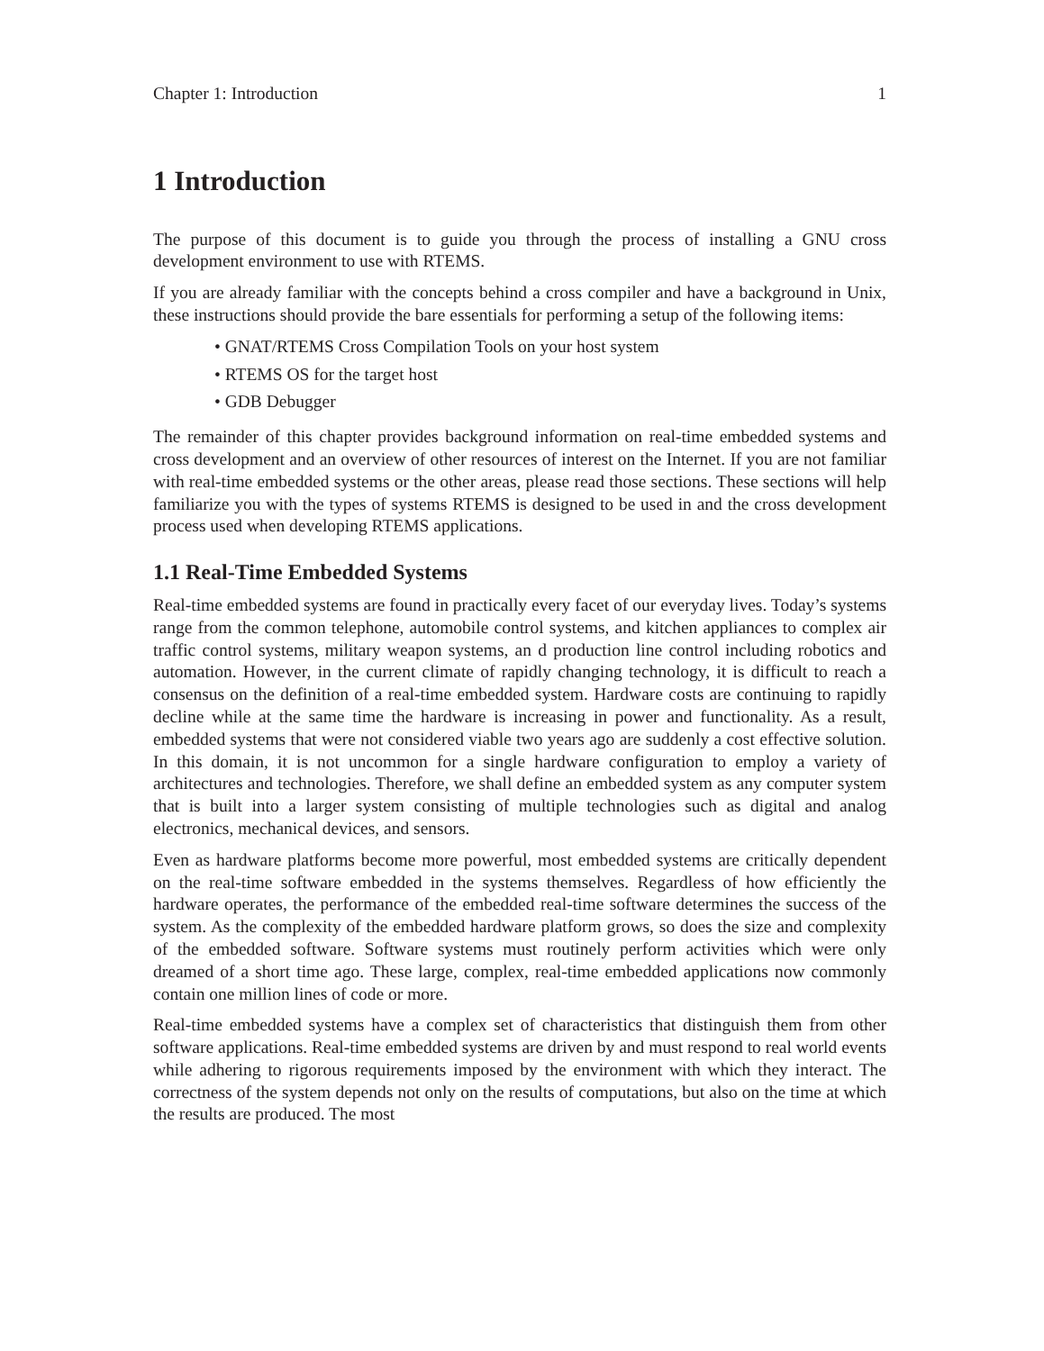Chapter 1: Introduction 1
1 Introduction
The purpose of this document is to guide you through the process of installing a GNU cross development environment to use with RTEMS.
If you are already familiar with the concepts behind a cross compiler and have a background in Unix, these instructions should provide the bare essentials for performing a setup of the following items:
• GNAT/RTEMS Cross Compilation Tools on your host system
• RTEMS OS for the target host
• GDB Debugger
The remainder of this chapter provides background information on real-time embedded systems and cross development and an overview of other resources of interest on the Internet. If you are not familiar with real-time embedded systems or the other areas, please read those sections. These sections will help familiarize you with the types of systems RTEMS is designed to be used in and the cross development process used when developing RTEMS applications.
1.1 Real-Time Embedded Systems
Real-time embedded systems are found in practically every facet of our everyday lives. Today’s systems range from the common telephone, automobile control systems, and kitchen appliances to complex air traffic control systems, military weapon systems, an d production line control including robotics and automation. However, in the current climate of rapidly changing technology, it is difficult to reach a consensus on the definition of a real-time embedded system. Hardware costs are continuing to rapidly decline while at the same time the hardware is increasing in power and functionality. As a result, embedded systems that were not considered viable two years ago are suddenly a cost effective solution. In this domain, it is not uncommon for a single hardware configuration to employ a variety of architectures and technologies. Therefore, we shall define an embedded system as any computer system that is built into a larger system consisting of multiple technologies such as digital and analog electronics, mechanical devices, and sensors.
Even as hardware platforms become more powerful, most embedded systems are critically dependent on the real-time software embedded in the systems themselves. Regardless of how efficiently the hardware operates, the performance of the embedded real-time software determines the success of the system. As the complexity of the embedded hardware platform grows, so does the size and complexity of the embedded software. Software systems must routinely perform activities which were only dreamed of a short time ago. These large, complex, real-time embedded applications now commonly contain one million lines of code or more.
Real-time embedded systems have a complex set of characteristics that distinguish them from other software applications. Real-time embedded systems are driven by and must respond to real world events while adhering to rigorous requirements imposed by the environment with which they interact. The correctness of the system depends not only on the results of computations, but also on the time at which the results are produced. The most